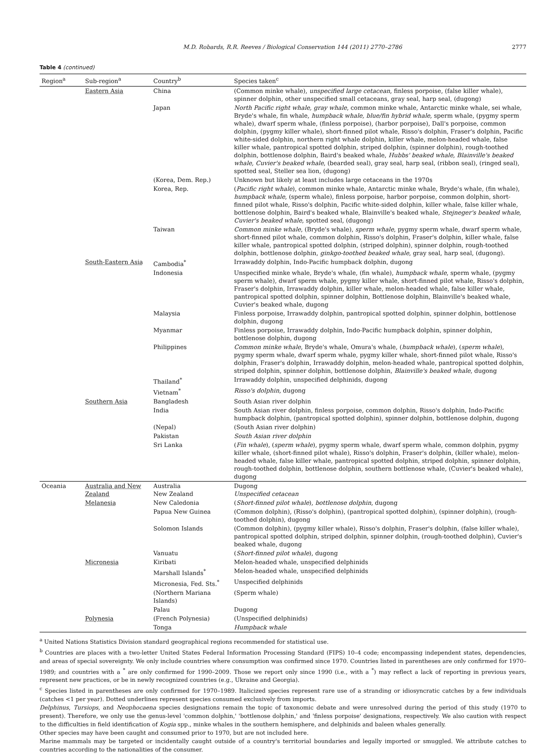M.D. Robards, R.R. Reeves / Biological Conservation 144 (2011) 2770–2786 2777
Table 4 (continued)
| Region<sup>a</sup> | Sub-region<sup>a</sup> | Country<sup>b</sup> | Species taken<sup>c</sup> |
| --- | --- | --- | --- |
| | Eastern Asia | China | (Common minke whale), unspecified large cetacean , finless porpoise, (false killer whale), spinner dolphin, other unspecified small cetaceans, gray seal, harp seal, (dugong) |
| | | Japan | North Pacific right whale, gray whale , common minke whale, Antarctic minke whale, sei whale, Bryde's whale, fin whale, humpback whale, blue/fin hybrid whale , sperm whale, (pygmy sperm whale), dwarf sperm whale, (finless porpoise), (harbor porpoise), Dall's porpoise, common dolphin, (pygmy killer whale), short-finned pilot whale, Risso's dolphin, Fraser's dolphin, Pacific white-sided dolphin, northern right whale dolphin, killer whale, melon-headed whale, false killer whale, pantropical spotted dolphin, striped dolphin, (spinner dolphin), rough-toothed dolphin, bottlenose dolphin, Baird's beaked whale, Hubbs' beaked whale, Blainville's beaked whale, Cuvier's beaked whale , (bearded seal), gray seal, harp seal, (ribbon seal), (ringed seal), spotted seal, Steller sea lion, (dugong) |
| | | (Korea, Dem. Rep.) | Unknown but likely at least includes large cetaceans in the 1970s |
| | | Korea, Rep. | ( Pacific right whale ), common minke whale, Antarctic minke whale, Bryde's whale, (fin whale), humpback whale , (sperm whale), finless porpoise, harbor porpoise, common dolphin, short-finned pilot whale, Risso's dolphin, Pacific white-sided dolphin, killer whale, false killer whale, bottlenose dolphin, Baird's beaked whale, Blainville's beaked whale, Stejneger's beaked whale, Cuvier's beaked whale , spotted seal, (dugong) |
| | | Taiwan | Common minke whale , (Bryde's whale), sperm whale , pygmy sperm whale, dwarf sperm whale, short-finned pilot whale, common dolphin, Risso's dolphin, Fraser's dolphin, killer whale, false killer whale, pantropical spotted dolphin, (striped dolphin), spinner dolphin, rough-toothed dolphin, bottlenose dolphin, ginkgo-toothed beaked whale , gray seal, harp seal, (dugong). |
| | South-Eastern Asia | Cambodia<sup>*</sup> | Irrawaddy dolphin, Indo-Pacific humpback dolphin, dugong |
| | | Indonesia | Unspecified minke whale, Bryde's whale, (fin whale), humpback whale , sperm whale, (pygmy sperm whale), dwarf sperm whale, pygmy killer whale, short-finned pilot whale, Risso's dolphin, Fraser's dolphin, Irrawaddy dolphin, killer whale, melon-headed whale, false killer whale, pantropical spotted dolphin, spinner dolphin, Bottlenose dolphin, Blainville's beaked whale, Cuvier's beaked whale, dugong |
| | | Malaysia | Finless porpoise, Irrawaddy dolphin, pantropical spotted dolphin, spinner dolphin, bottlenose dolphin, dugong |
| | | Myanmar | Finless porpoise, Irrawaddy dolphin, Indo-Pacific humpback dolphin, spinner dolphin, bottlenose dolphin, dugong |
| | | Philippines | Common minke whale , Bryde's whale, Omura's whale, ( humpback whale ), ( sperm whale ), pygmy sperm whale, dwarf sperm whale, pygmy killer whale, short-finned pilot whale, Risso's dolphin, Fraser's dolphin, Irrawaddy dolphin, melon-headed whale, pantropical spotted dolphin, striped dolphin, spinner dolphin, bottlenose dolphin, Blainville's beaked whale , dugong |
| | | Thailand<sup>*</sup> | Irrawaddy dolphin, unspecified delphinids, dugong |
| | | Vietnam<sup>*</sup> | Risso's dolphin , dugong |
| | Southern Asia | Bangladesh | South Asian river dolphin |
| | | India | South Asian river dolphin, finless porpoise, common dolphin, Risso's dolphin, Indo-Pacific humpback dolphin, (pantropical spotted dolphin), spinner dolphin, bottlenose dolphin, dugong |
| | | (Nepal) | (South Asian river dolphin) |
| | | Pakistan | South Asian river dolphin |
| | | Sri Lanka | ( Fin whale ), ( sperm whale ), pygmy sperm whale, dwarf sperm whale, common dolphin, pygmy killer whale, (short-finned pilot whale), Risso's dolphin, Fraser's dolphin, (killer whale), melon-headed whale, false killer whale, pantropical spotted dolphin, striped dolphin, spinner dolphin, rough-toothed dolphin, bottlenose dolphin, southern bottlenose whale, (Cuvier's beaked whale), dugong |
| Oceania | Australia and New Zealand | Australia New Zealand | Dugong Unspecified cetacean |
| | Melanesia | New Caledonia | ( Short-finned pilot whale ), bottlenose dolphin , dugong |
| | | Papua New Guinea | (Common dolphin), (Risso's dolphin), (pantropical spotted dolphin), (spinner dolphin), (rough-toothed dolphin), dugong |
| | | Solomon Islands | (Common dolphin), (pygmy killer whale), Risso's dolphin, Fraser's dolphin, (false killer whale), pantropical spotted dolphin, striped dolphin, spinner dolphin, (rough-toothed dolphin), Cuvier's beaked whale, dugong |
| | | Vanuatu | ( Short-finned pilot whale ), dugong |
| | Micronesia | Kiribati | Melon-headed whale, unspecified delphinids |
| | | Marshall Islands<sup>*</sup> | Melon-headed whale, unspecified delphinids |
| | | Micronesia, Fed. Sts.<sup>*</sup> | Unspecified delphinids |
| | | (Northern Mariana Islands) | (Sperm whale) |
| | | Palau | Dugong |
| | Polynesia | (French Polynesia) | (Unspecified delphinids) |
| | | Tonga | Humpback whale |
<sup>a</sup> United Nations Statistics Division standard geographical regions recommended for statistical use.
<sup>b</sup> Countries are places with a two-letter United States Federal Information Processing Standard (FIPS) 10–4 code; encompassing independent states, dependencies, and areas of special sovereignty. We only include countries where consumption was confirmed since 1970. Countries listed in parentheses are only confirmed for 1970–1989; and countries with a <sup>*</sup> are only confirmed for 1990–2009. Those we report only since 1990 (i.e., with a <sup>*</sup>) may reflect a lack of reporting in previous years, represent new practices, or be in newly recognized countries (e.g., Ukraine and Georgia).
<sup>c</sup> Species listed in parentheses are only confirmed for 1970–1989. Italicized species represent rare use of a stranding or idiosyncratic catches by a few individuals (catches <1 per year). Dotted underlines represent species consumed exclusively from imports.
Delphinus, Tursiops, and Neophocaena species designations remain the topic of taxonomic debate and were unresolved during the period of this study (1970 to present). Therefore, we only use the genus-level 'common dolphin,' 'bottlenose dolphin,' and 'finless porpoise' designations, respectively. We also caution with respect to the difficulties in field identification of Kogia spp., minke whales in the southern hemisphere, and delphinids and baleen whales generally.
Other species may have been caught and consumed prior to 1970, but are not included here.
Marine mammals may be targeted or incidentally caught outside of a country's territorial boundaries and legally imported or smuggled. We attribute catches to countries according to the nationalities of the consumer.